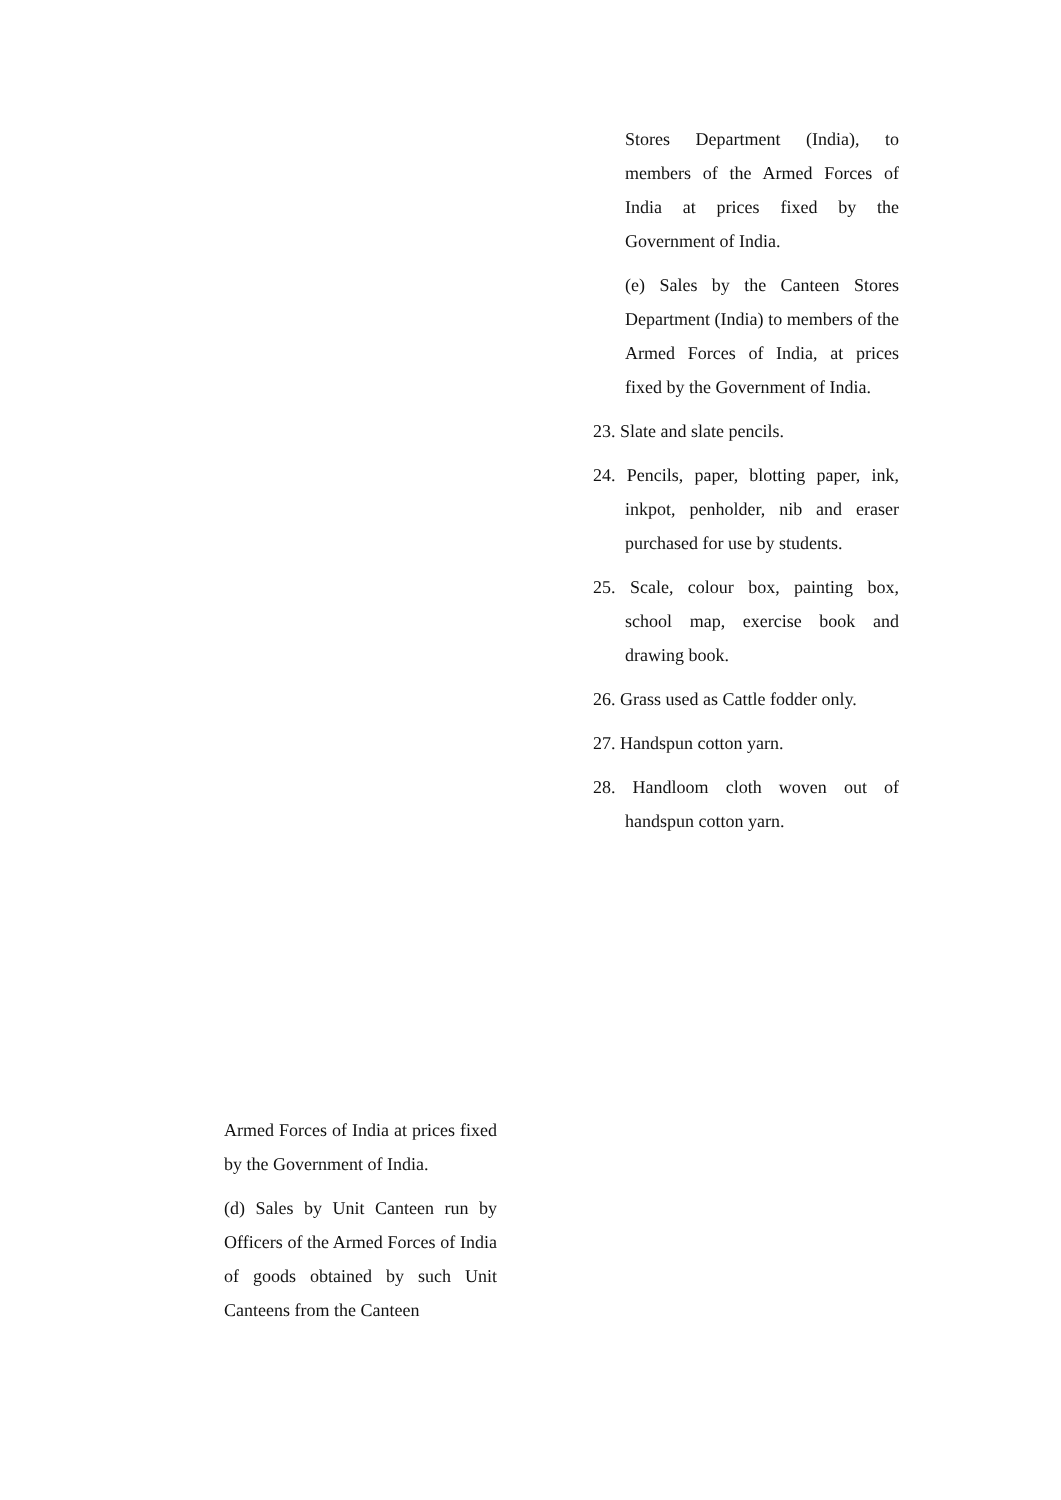Stores Department (India), to members of the Armed Forces of India at prices fixed by the Government of India.
(e) Sales by the Canteen Stores Department (India) to members of the Armed Forces of India, at prices fixed by the Government of India.
23. Slate and slate pencils.
24. Pencils, paper, blotting paper, ink, inkpot, penholder, nib and eraser purchased for use by students.
25. Scale, colour box, painting box, school map, exercise book and drawing book.
26. Grass used as Cattle fodder only.
27. Handspun cotton yarn.
28. Handloom cloth woven out of handspun cotton yarn.
Armed Forces of India at prices fixed by the Government of India.
(d) Sales by Unit Canteen run by Officers of the Armed Forces of India of goods obtained by such Unit Canteens from the Canteen